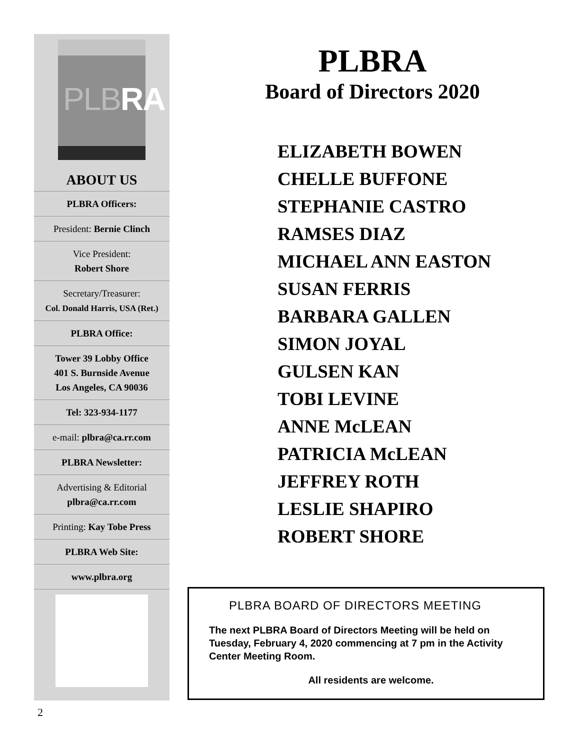PLBRA
ABOUT US
PLBRA Officers:
President: Bernie Clinch
Vice President:
Robert Shore
Secretary/Treasurer:
Col. Donald Harris, USA (Ret.)
PLBRA Office:
Tower 39 Lobby Office
401 S. Burnside Avenue
Los Angeles, CA 90036
Tel: 323-934-1177
e-mail: plbra@ca.rr.com
PLBRA Newsletter:
Advertising & Editorial
plbra@ca.rr.com
Printing: Kay Tobe Press
PLBRA Web Site:
www.plbra.org
PLBRA
Board of Directors 2020
ELIZABETH BOWEN
CHELLE BUFFONE
STEPHANIE CASTRO
RAMSES DIAZ
MICHAEL ANN EASTON
SUSAN FERRIS
BARBARA GALLEN
SIMON JOYAL
GULSEN KAN
TOBI LEVINE
ANNE McLEAN
PATRICIA McLEAN
JEFFREY ROTH
LESLIE SHAPIRO
ROBERT SHORE
PLBRA BOARD OF DIRECTORS MEETING
The next PLBRA Board of Directors Meeting will be held on Tuesday, February 4, 2020 commencing at 7 pm in the Activity Center Meeting Room.
All residents are welcome.
2